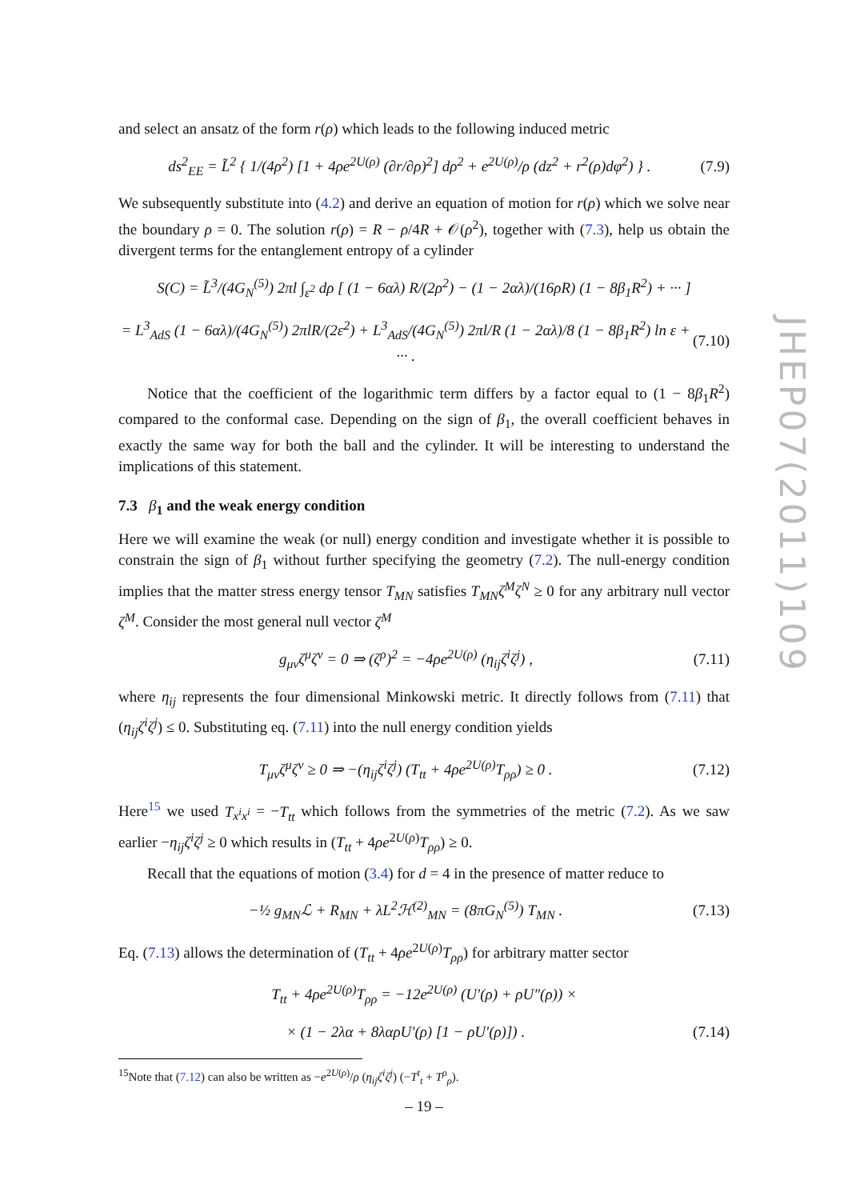and select an ansatz of the form r(ρ) which leads to the following induced metric
ds<sup>2</sup><sub>EE</sub> = L̃<sup>2</sup> { 1/(4ρ<sup>2</sup>) [1 + 4ρe<sup>2U(ρ)</sup> (∂r/∂ρ)<sup>2</sup>] dρ<sup>2</sup> + e<sup>2U(ρ)</sup>/ρ (dz<sup>2</sup> + r<sup>2</sup>(ρ)dφ<sup>2</sup>) } . (7.9)
We subsequently substitute into (4.2) and derive an equation of motion for r(ρ) which we solve near the boundary ρ = 0. The solution r(ρ) = R − ρ/4R + 𝒪(ρ<sup>2</sup>), together with (7.3), help us obtain the divergent terms for the entanglement entropy of a cylinder
S(C) = L̃<sup>3</sup>/(4G<sub>N</sub><sup>(5)</sup>) 2πl ∫<sub>ε<sup>2</sup></sub> dρ [ (1 − 6αλ) R/(2ρ<sup>2</sup>) − (1 − 2αλ)/(16ρR) (1 − 8β<sub>1</sub>R<sup>2</sup>) + ··· ]
= L<sup>3</sup><sub>AdS</sub> (1 − 6αλ)/(4G<sub>N</sub><sup>(5)</sup>) 2πlR/(2ε<sup>2</sup>) + L<sup>3</sup><sub>AdS</sub>/(4G<sub>N</sub><sup>(5)</sup>) 2πl/R (1 − 2αλ)/8 (1 − 8β<sub>1</sub>R<sup>2</sup>) ln ε + ··· . (7.10)
Notice that the coefficient of the logarithmic term differs by a factor equal to (1 − 8β<sub>1</sub>R<sup>2</sup>) compared to the conformal case. Depending on the sign of β<sub>1</sub>, the overall coefficient behaves in exactly the same way for both the ball and the cylinder. It will be interesting to understand the implications of this statement.
7.3 β<sub>1</sub> and the weak energy condition
Here we will examine the weak (or null) energy condition and investigate whether it is possible to constrain the sign of β<sub>1</sub> without further specifying the geometry (7.2). The null-energy condition implies that the matter stress energy tensor T<sub>MN</sub> satisfies T<sub>MN</sub>ζ<sup>M</sup>ζ<sup>N</sup> ≥ 0 for any arbitrary null vector ζ<sup>M</sup>. Consider the most general null vector ζ<sup>M</sup>
g<sub>μν</sub>ζ<sup>μ</sup>ζ<sup>ν</sup> = 0 ⇒ (ζ<sup>ρ</sup>)<sup>2</sup> = −4ρe<sup>2U(ρ)</sup> (η<sub>ij</sub>ζ<sup>i</sup>ζ<sup>j</sup>) , (7.11)
where η<sub>ij</sub> represents the four dimensional Minkowski metric. It directly follows from (7.11) that (η<sub>ij</sub>ζ<sup>i</sup>ζ<sup>j</sup>) ≤ 0. Substituting eq. (7.11) into the null energy condition yields
T<sub>μν</sub>ζ<sup>μ</sup>ζ<sup>ν</sup> ≥ 0 ⇒ −(η<sub>ij</sub>ζ<sup>i</sup>ζ<sup>j</sup>) (T<sub>tt</sub> + 4ρe<sup>2U(ρ)</sup>T<sub>ρρ</sub>) ≥ 0 . (7.12)
Here<sup>15</sup> we used T<sub>x<sup>i</sup>x<sup>i</sup></sub> = −T<sub>tt</sub> which follows from the symmetries of the metric (7.2). As we saw earlier −η<sub>ij</sub>ζ<sup>i</sup>ζ<sup>j</sup> ≥ 0 which results in (T<sub>tt</sub> + 4ρe<sup>2U(ρ)</sup>T<sub>ρρ</sub>) ≥ 0.
Recall that the equations of motion (3.4) for d = 4 in the presence of matter reduce to
−½ g<sub>MN</sub>ℒ + R<sub>MN</sub> + λL<sup>2</sup>ℋ<sup>(2)</sup><sub>MN</sub> = (8πG<sub>N</sub><sup>(5)</sup>) T<sub>MN</sub> . (7.13)
Eq. (7.13) allows the determination of (T<sub>tt</sub> + 4ρe<sup>2U(ρ)</sup>T<sub>ρρ</sub>) for arbitrary matter sector
T<sub>tt</sub> + 4ρe<sup>2U(ρ)</sup>T<sub>ρρ</sub> = −12e<sup>2U(ρ)</sup> (U′(ρ) + ρU″(ρ)) ×
× (1 − 2λα + 8λαρU′(ρ) [1 − ρU′(ρ)]) . (7.14)
<sup>15</sup> Note that (7.12) can also be written as −e<sup>2U(ρ)</sup>/ρ (η<sub>ij</sub>ζ<sup>i</sup>ζ<sup>j</sup>) (−T<sup>t</sup><sub>t</sub> + T<sup>ρ</sup><sub>ρ</sub>).
JHEP07(2011)109
– 19 –